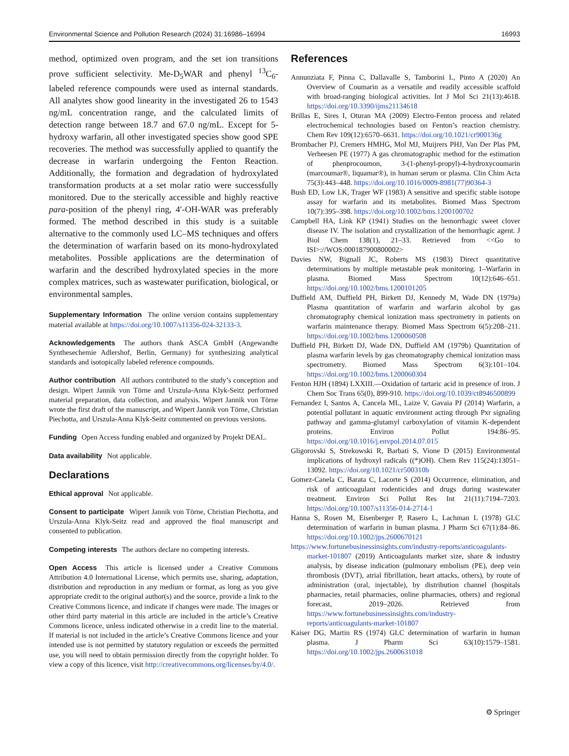Environmental Science and Pollution Research (2024) 31:16986–16994 16993
method, optimized oven program, and the set ion transitions prove sufficient selectivity. Me-D<sub>5</sub>WAR and phenyl <sup>13</sup>C<sub>6</sub>-labeled reference compounds were used as internal standards. All analytes show good linearity in the investigated 26 to 1543 ng/mL concentration range, and the calculated limits of detection range between 18.7 and 67.0 ng/mL. Except for 5-hydroxy warfarin, all other investigated species show good SPE recoveries. The method was successfully applied to quantify the decrease in warfarin undergoing the Fenton Reaction. Additionally, the formation and degradation of hydroxylated transformation products at a set molar ratio were successfully monitored. Due to the sterically accessible and highly reactive para-position of the phenyl ring, 4′-OH-WAR was preferably formed. The method described in this study is a suitable alternative to the commonly used LC–MS techniques and offers the determination of warfarin based on its mono-hydroxylated metabolites. Possible applications are the determination of warfarin and the described hydroxylated species in the more complex matrices, such as wastewater purification, biological, or environmental samples.
Supplementary Information The online version contains supplementary material available at https://doi.org/10.1007/s11356-024-32133-3.
Acknowledgements The authors thank ASCA GmbH (Angewandte Synthesechemie Adlershof, Berlin, Germany) for synthesizing analytical standards and isotopically labeled reference compounds.
Author contribution All authors contributed to the study’s conception and design. Wipert Jannik von Törne and Urszula-Anna Klyk-Seitz performed material preparation, data collection, and analysis. Wipert Jannik von Törne wrote the first draft of the manuscript, and Wipert Jannik von Törne, Christian Piechotta, and Urszula-Anna Klyk-Seitz commented on previous versions.
Funding Open Access funding enabled and organized by Projekt DEAL.
Data availability Not applicable.
Declarations
Ethical approval Not applicable.
Consent to participate Wipert Jannik von Törne, Christian Piechotta, and Urszula-Anna Klyk-Seitz read and approved the final manuscript and consented to publication.
Competing interests The authors declare no competing interests.
Open Access This article is licensed under a Creative Commons Attribution 4.0 International License, which permits use, sharing, adaptation, distribution and reproduction in any medium or format, as long as you give appropriate credit to the original author(s) and the source, provide a link to the Creative Commons licence, and indicate if changes were made. The images or other third party material in this article are included in the article’s Creative Commons licence, unless indicated otherwise in a credit line to the material. If material is not included in the article’s Creative Commons licence and your intended use is not permitted by statutory regulation or exceeds the permitted use, you will need to obtain permission directly from the copyright holder. To view a copy of this licence, visit http://creativecommons.org/licenses/by/4.0/.
References
Annunziata F, Pinna C, Dallavalle S, Tamborini L, Pinto A (2020) An Overview of Coumarin as a versatile and readily accessible scaffold with broad-ranging biological activities. Int J Mol Sci 21(13):4618. https://doi.org/10.3390/ijms21134618
Brillas E, Sires I, Oturan MA (2009) Electro-Fenton process and related electrochemical technologies based on Fenton’s reaction chemistry. Chem Rev 109(12):6570–6631. https://doi.org/10.1021/cr900136g
Brombacher PJ, Cremers HMHG, Mol MJ, Muijrers PHJ, Van Der Plas PM, Verheesen PE (1977) A gas chromatographic method for the estimation of phenprocoumon, 3-(1-phenyl-propyl)-4-hydroxycoumarin (marcoumar®, liquamar®), in human serum or plasma. Clin Chim Acta 75(3):443–448. https://doi.org/10.1016/0009-8981(77)90364-3
Bush ED, Low LK, Trager WF (1983) A sensitive and specific stable isotope assay for warfarin and its metabolites. Biomed Mass Spectrom 10(7):395–398. https://doi.org/10.1002/bms.1200100702
Campbell HA, Link KP (1941) Studies on the hemorrhagic sweet clover disease IV. The isolation and crystallization of the hemorrhagic agent. J Biol Chem 138(1), 21–33. Retrieved from <<Go to ISI>://WOS:000187900800002>
Davies NW, Bignall JC, Roberts MS (1983) Direct quantitative determinations by multiple metastable peak monitoring. 1–Warfarin in plasma. Biomed Mass Spectrom 10(12):646–651. https://doi.org/10.1002/bms.1200101205
Duffield AM, Duffield PH, Birkett DJ, Kennedy M, Wade DN (1979a) Plasma quantitation of warfarin and warfarin alcohol by gas chromatography chemical ionization mass spectrometry in patients on warfarin maintenance therapy. Biomed Mass Spectrom 6(5):208–211. https://doi.org/10.1002/bms.1200060508
Duffield PH, Birkett DJ, Wade DN, Duffield AM (1979b) Quantitation of plasma warfarin levels by gas chromatography chemical ionization mass spectrometry. Biomed Mass Spectrom 6(3):101–104. https://doi.org/10.1002/bms.1200060304
Fenton HJH (1894) LXXIII.—Oxidation of tartaric acid in presence of iron. J Chem Soc Trans 65(0), 899-910. https://doi.org/10.1039/ct8946500899
Fernandez I, Santos A, Cancela ML, Laize V, Gavaia PJ (2014) Warfarin, a potential pollutant in aquatic environment acting through Pxr signaling pathway and gamma-glutamyl carboxylation of vitamin K-dependent proteins. Environ Pollut 194:86–95. https://doi.org/10.1016/j.envpol.2014.07.015
Gligorovski S, Strekowski R, Barbati S, Vione D (2015) Environmental implications of hydroxyl radicals ((*)OH). Chem Rev 115(24):13051–13092. https://doi.org/10.1021/cr500310b
Gomez-Canela C, Barata C, Lacorte S (2014) Occurrence, elimination, and risk of anticoagulant rodenticides and drugs during wastewater treatment. Environ Sci Pollut Res Int 21(11):7194–7203. https://doi.org/10.1007/s11356-014-2714-1
Hanna S, Rosen M, Eisenberger P, Rasero L, Lachman L (1978) GLC determination of warfarin in human plasma. J Pharm Sci 67(1):84–86. https://doi.org/10.1002/jps.2600670121
https://www.fortunebusinessinsights.com/industry-reports/anticoagulants-market-101807 (2019) Anticoagulants market size, share & industry analysis, by disease indication (pulmonary embolism (PE), deep vein thrombosis (DVT), atrial fibrillation, heart attacks, others), by route of administration (oral, injectable), by distribution channel (hospitals pharmacies, retail pharmacies, online pharmacies, others) and regional forecast, 2019–2026. Retrieved from https://www.fortunebusinessinsights.com/industry-reports/anticoagulants-market-101807
Kaiser DG, Martin RS (1974) GLC determination of warfarin in human plasma. J Pharm Sci 63(10):1579–1581. https://doi.org/10.1002/jps.2600631018
⚙ Springer